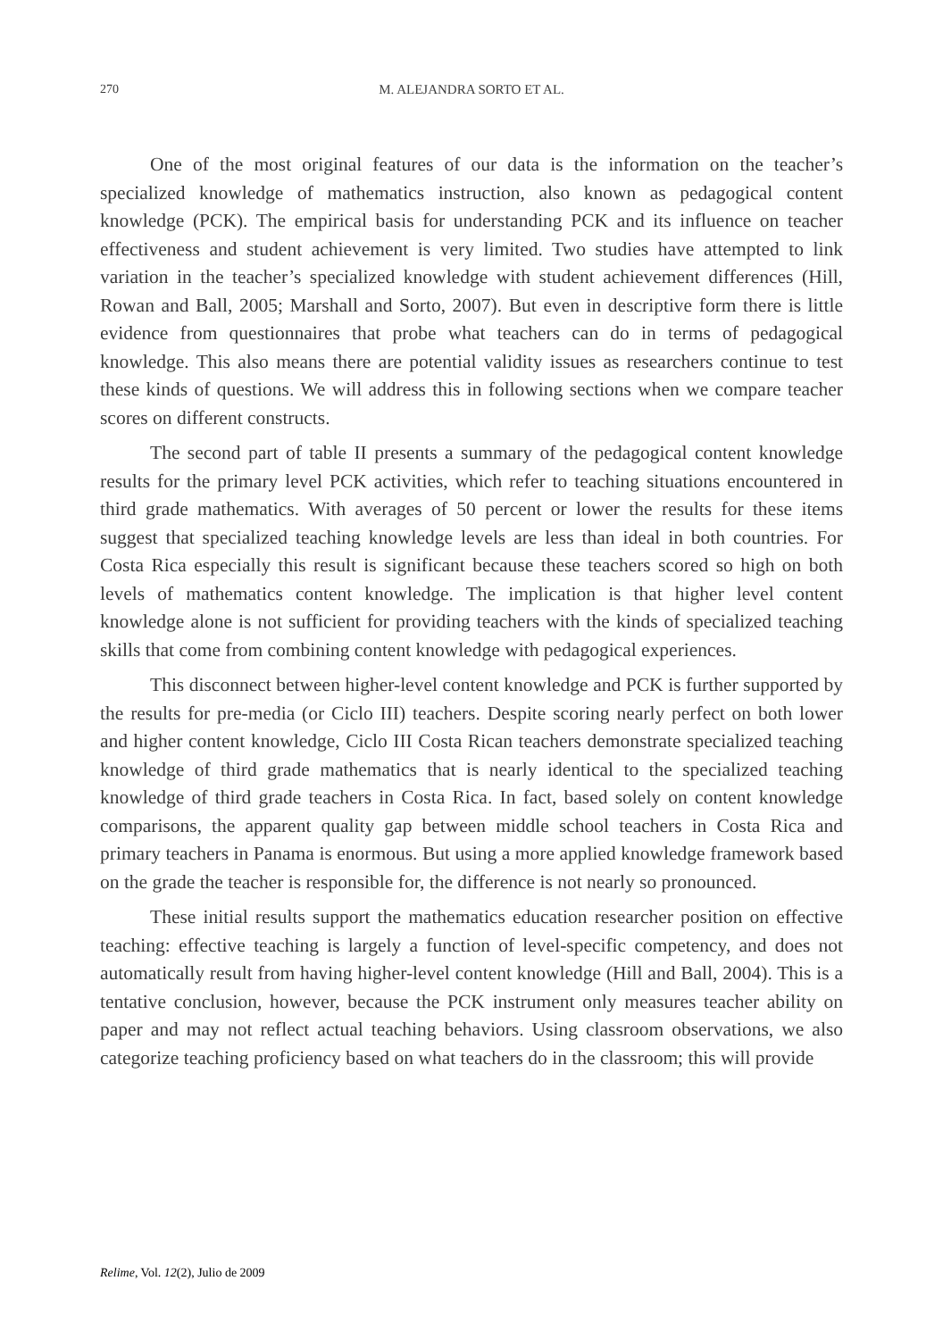270 M. ALEJANDRA SORTO ET AL.
One of the most original features of our data is the information on the teacher’s specialized knowledge of mathematics instruction, also known as pedagogical content knowledge (PCK). The empirical basis for understanding PCK and its influence on teacher effectiveness and student achievement is very limited. Two studies have attempted to link variation in the teacher’s specialized knowledge with student achievement differences (Hill, Rowan and Ball, 2005; Marshall and Sorto, 2007). But even in descriptive form there is little evidence from questionnaires that probe what teachers can do in terms of pedagogical knowledge. This also means there are potential validity issues as researchers continue to test these kinds of questions. We will address this in following sections when we compare teacher scores on different constructs.
The second part of table II presents a summary of the pedagogical content knowledge results for the primary level PCK activities, which refer to teaching situations encountered in third grade mathematics. With averages of 50 percent or lower the results for these items suggest that specialized teaching knowledge levels are less than ideal in both countries. For Costa Rica especially this result is significant because these teachers scored so high on both levels of mathematics content knowledge. The implication is that higher level content knowledge alone is not sufficient for providing teachers with the kinds of specialized teaching skills that come from combining content knowledge with pedagogical experiences.
This disconnect between higher-level content knowledge and PCK is further supported by the results for pre-media (or Ciclo III) teachers. Despite scoring nearly perfect on both lower and higher content knowledge, Ciclo III Costa Rican teachers demonstrate specialized teaching knowledge of third grade mathematics that is nearly identical to the specialized teaching knowledge of third grade teachers in Costa Rica. In fact, based solely on content knowledge comparisons, the apparent quality gap between middle school teachers in Costa Rica and primary teachers in Panama is enormous. But using a more applied knowledge framework based on the grade the teacher is responsible for, the difference is not nearly so pronounced.
These initial results support the mathematics education researcher position on effective teaching: effective teaching is largely a function of level-specific competency, and does not automatically result from having higher-level content knowledge (Hill and Ball, 2004). This is a tentative conclusion, however, because the PCK instrument only measures teacher ability on paper and may not reflect actual teaching behaviors. Using classroom observations, we also categorize teaching proficiency based on what teachers do in the classroom; this will provide
Relime, Vol. 12(2), Julio de 2009